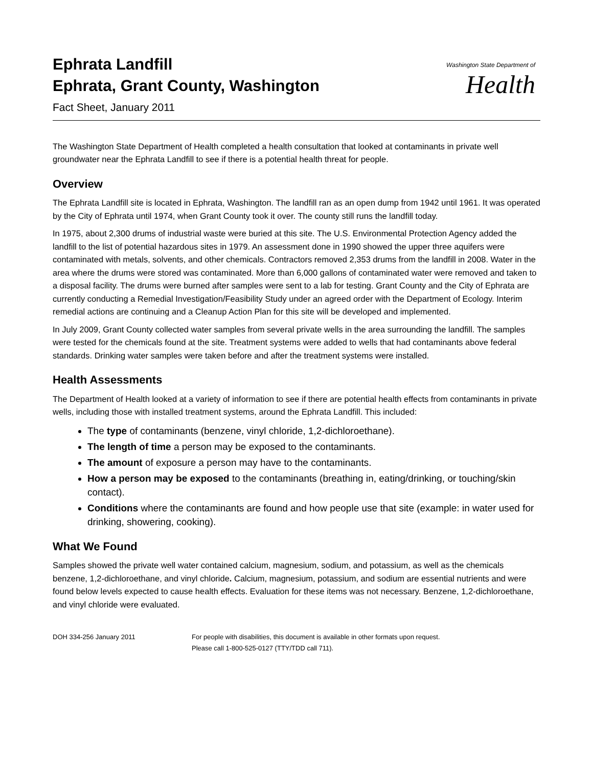Ephrata Landfill
Ephrata, Grant County, Washington
Fact Sheet, January 2011
Washington State Department of
Health
The Washington State Department of Health completed a health consultation that looked at contaminants in private well groundwater near the Ephrata Landfill to see if there is a potential health threat for people.
Overview
The Ephrata Landfill site is located in Ephrata, Washington. The landfill ran as an open dump from 1942 until 1961. It was operated by the City of Ephrata until 1974, when Grant County took it over. The county still runs the landfill today.
In 1975, about 2,300 drums of industrial waste were buried at this site. The U.S. Environmental Protection Agency added the landfill to the list of potential hazardous sites in 1979. An assessment done in 1990 showed the upper three aquifers were contaminated with metals, solvents, and other chemicals. Contractors removed 2,353 drums from the landfill in 2008. Water in the area where the drums were stored was contaminated. More than 6,000 gallons of contaminated water were removed and taken to a disposal facility. The drums were burned after samples were sent to a lab for testing. Grant County and the City of Ephrata are currently conducting a Remedial Investigation/Feasibility Study under an agreed order with the Department of Ecology. Interim remedial actions are continuing and a Cleanup Action Plan for this site will be developed and implemented.
In July 2009, Grant County collected water samples from several private wells in the area surrounding the landfill. The samples were tested for the chemicals found at the site. Treatment systems were added to wells that had contaminants above federal standards. Drinking water samples were taken before and after the treatment systems were installed.
Health Assessments
The Department of Health looked at a variety of information to see if there are potential health effects from contaminants in private wells, including those with installed treatment systems, around the Ephrata Landfill. This included:
The type of contaminants (benzene, vinyl chloride, 1,2-dichloroethane).
The length of time a person may be exposed to the contaminants.
The amount of exposure a person may have to the contaminants.
How a person may be exposed to the contaminants (breathing in, eating/drinking, or touching/skin contact).
Conditions where the contaminants are found and how people use that site (example: in water used for drinking, showering, cooking).
What We Found
Samples showed the private well water contained calcium, magnesium, sodium, and potassium, as well as the chemicals benzene, 1,2-dichloroethane, and vinyl chloride. Calcium, magnesium, potassium, and sodium are essential nutrients and were found below levels expected to cause health effects. Evaluation for these items was not necessary. Benzene, 1,2-dichloroethane, and vinyl chloride were evaluated.
DOH 334-256 January 2011 For people with disabilities, this document is available in other formats upon request.
Please call 1-800-525-0127 (TTY/TDD call 711).